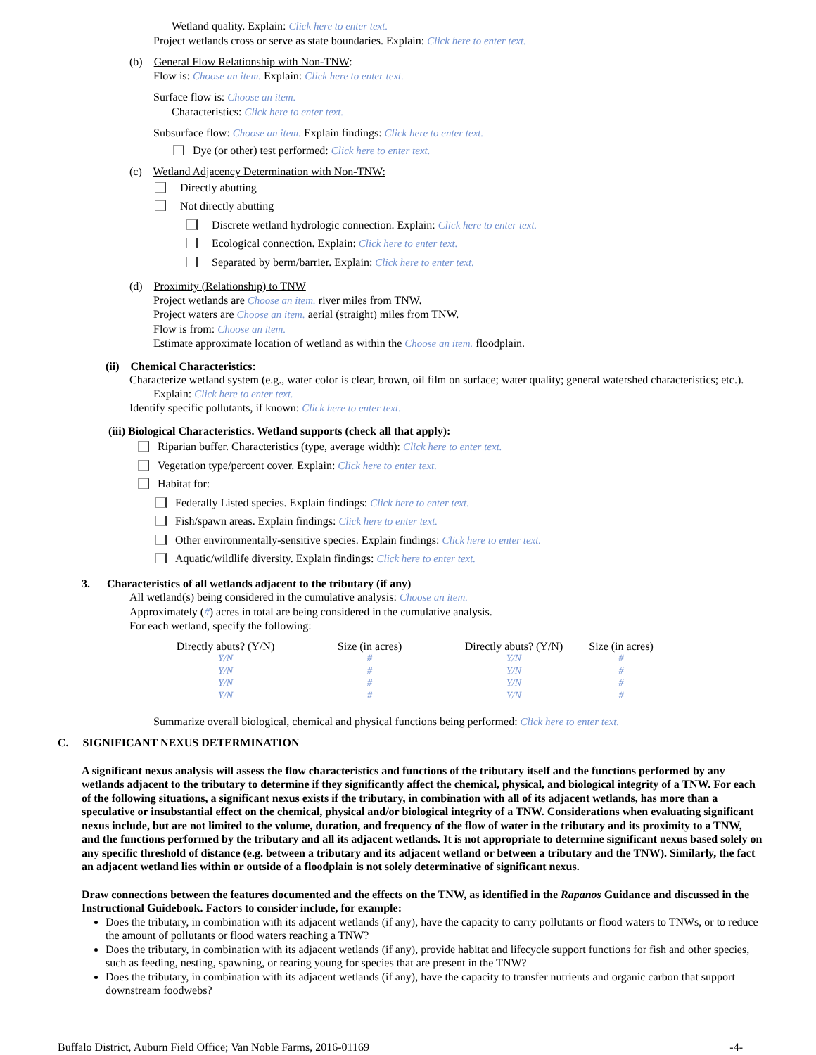Wetland quality. Explain: Click here to enter text.
Project wetlands cross or serve as state boundaries. Explain: Click here to enter text.
(b) General Flow Relationship with Non-TNW:
Flow is: Choose an item. Explain: Click here to enter text.
Surface flow is: Choose an item.
Characteristics: Click here to enter text.
Subsurface flow: Choose an item. Explain findings: Click here to enter text.
Dye (or other) test performed: Click here to enter text.
(c) Wetland Adjacency Determination with Non-TNW:
Directly abutting
Not directly abutting
Discrete wetland hydrologic connection. Explain: Click here to enter text.
Ecological connection. Explain: Click here to enter text.
Separated by berm/barrier. Explain: Click here to enter text.
(d) Proximity (Relationship) to TNW
Project wetlands are Choose an item. river miles from TNW.
Project waters are Choose an item. aerial (straight) miles from TNW.
Flow is from: Choose an item.
Estimate approximate location of wetland as within the Choose an item. floodplain.
(ii) Chemical Characteristics:
Characterize wetland system (e.g., water color is clear, brown, oil film on surface; water quality; general watershed characteristics; etc.). Explain: Click here to enter text.
Identify specific pollutants, if known: Click here to enter text.
(iii) Biological Characteristics. Wetland supports (check all that apply):
Riparian buffer. Characteristics (type, average width): Click here to enter text.
Vegetation type/percent cover. Explain: Click here to enter text.
Habitat for:
Federally Listed species. Explain findings: Click here to enter text.
Fish/spawn areas. Explain findings: Click here to enter text.
Other environmentally-sensitive species. Explain findings: Click here to enter text.
Aquatic/wildlife diversity. Explain findings: Click here to enter text.
3. Characteristics of all wetlands adjacent to the tributary (if any)
All wetland(s) being considered in the cumulative analysis: Choose an item.
Approximately (#) acres in total are being considered in the cumulative analysis.
For each wetland, specify the following:
| Directly abuts? (Y/N) | Size (in acres) | Directly abuts? (Y/N) | Size (in acres) |
| --- | --- | --- | --- |
| Y/N | # | Y/N | # |
| Y/N | # | Y/N | # |
| Y/N | # | Y/N | # |
| Y/N | # | Y/N | # |
Summarize overall biological, chemical and physical functions being performed: Click here to enter text.
C. SIGNIFICANT NEXUS DETERMINATION
A significant nexus analysis will assess the flow characteristics and functions of the tributary itself and the functions performed by any wetlands adjacent to the tributary to determine if they significantly affect the chemical, physical, and biological integrity of a TNW. For each of the following situations, a significant nexus exists if the tributary, in combination with all of its adjacent wetlands, has more than a speculative or insubstantial effect on the chemical, physical and/or biological integrity of a TNW. Considerations when evaluating significant nexus include, but are not limited to the volume, duration, and frequency of the flow of water in the tributary and its proximity to a TNW, and the functions performed by the tributary and all its adjacent wetlands. It is not appropriate to determine significant nexus based solely on any specific threshold of distance (e.g. between a tributary and its adjacent wetland or between a tributary and the TNW). Similarly, the fact an adjacent wetland lies within or outside of a floodplain is not solely determinative of significant nexus.
Draw connections between the features documented and the effects on the TNW, as identified in the Rapanos Guidance and discussed in the Instructional Guidebook. Factors to consider include, for example:
Does the tributary, in combination with its adjacent wetlands (if any), have the capacity to carry pollutants or flood waters to TNWs, or to reduce the amount of pollutants or flood waters reaching a TNW?
Does the tributary, in combination with its adjacent wetlands (if any), provide habitat and lifecycle support functions for fish and other species, such as feeding, nesting, spawning, or rearing young for species that are present in the TNW?
Does the tributary, in combination with its adjacent wetlands (if any), have the capacity to transfer nutrients and organic carbon that support downstream foodwebs?
Buffalo District, Auburn Field Office; Van Noble Farms, 2016-01169 -4-